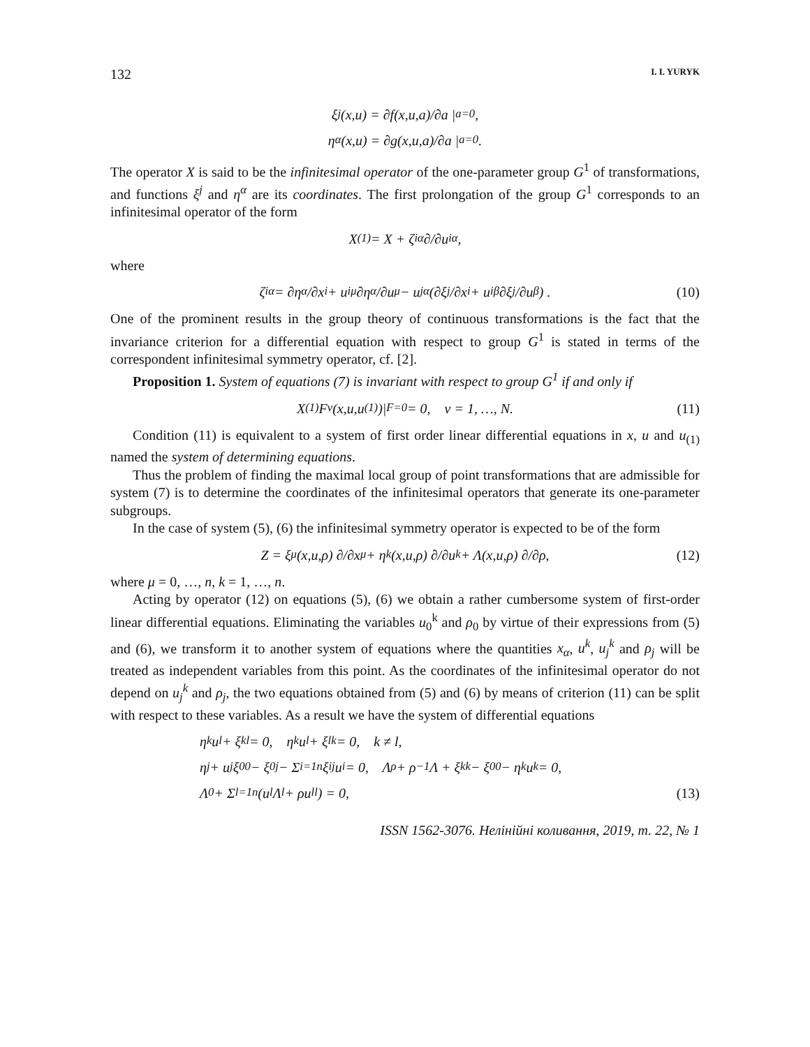132 I. I. YURYK
ξ<sup>j</sup>(x,u) = ∂f(x,u,a)/∂a |<sub>a=0</sub> ,
η<sup>α</sup>(x,u) = ∂g(x,u,a)/∂a |<sub>a=0</sub> .
The operator X is said to be the infinitesimal operator of the one-parameter group G<sup>1</sup> of transformations, and functions ξ<sup>j</sup> and η<sup>α</sup> are its coordinates. The first prolongation of the group G<sup>1</sup> corresponds to an infinitesimal operator of the form
X<sub>(1)</sub> = X + ζ<sub>i</sub><sup>α</sup> ∂/∂u<sub>i</sub><sup>α</sup>,
where
ζ<sub>i</sub><sup>α</sup> = ∂η<sup>α</sup>/∂x<sub>i</sub> + u<sub>i</sub><sup>μ</sup> ∂η<sup>α</sup>/∂u<sup>μ</sup> − u<sub>j</sub><sup>α</sup> (∂ξ<sup>j</sup>/∂x<sub>i</sub> + u<sub>i</sub><sup>β</sup> ∂ξ<sup>j</sup>/∂u<sup>β</sup>) . (10)
One of the prominent results in the group theory of continuous transformations is the fact that the invariance criterion for a differential equation with respect to group G<sup>1</sup> is stated in terms of the correspondent infinitesimal symmetry operator, cf. [2].
Proposition 1. System of equations (7) is invariant with respect to group G<sup>1</sup> if and only if
X<sub>(1)</sub>F<sup>ν</sup>(x,u,u<sub>(1)</sub>)|<sub>F=0</sub> = 0, ν = 1, …, N. (11)
Condition (11) is equivalent to a system of first order linear differential equations in x, u and u<sub>(1)</sub> named the system of determining equations.
Thus the problem of finding the maximal local group of point transformations that are admissible for system (7) is to determine the coordinates of the infinitesimal operators that generate its one-parameter subgroups.
In the case of system (5), (6) the infinitesimal symmetry operator is expected to be of the form
Z = ξ<sup>μ</sup>(x,u,ρ) ∂/∂x<sub>μ</sub> + η<sup>k</sup>(x,u,ρ) ∂/∂u<sup>k</sup> + Λ(x,u,ρ) ∂/∂ρ, (12)
where μ = 0, …, n, k = 1, …, n.
Acting by operator (12) on equations (5), (6) we obtain a rather cumbersome system of first-order linear differential equations. Eliminating the variables u<sub>0</sub><sup>k</sup> and ρ<sub>0</sub> by virtue of their expressions from (5) and (6), we transform it to another system of equations where the quantities x<sub>α</sub>, u<sup>k</sup>, u<sub>j</sub><sup>k</sup> and ρ<sub>j</sub> will be treated as independent variables from this point. As the coordinates of the infinitesimal operator do not depend on u<sub>j</sub><sup>k</sup> and ρ<sub>j</sub>, the two equations obtained from (5) and (6) by means of criterion (11) can be split with respect to these variables. As a result we have the system of differential equations
η<sup>k</sup>u<sup>l</sup> + ξ<sub>k</sub><sup>l</sup> = 0, η<sup>k</sup>u<sup>l</sup> + ξ<sub>l</sub><sup>k</sup> = 0, k ≠ l,
η<sup>j</sup> + u<sup>j</sup>ξ<sub>0</sub><sup>0</sup> − ξ<sub>0</sub><sup>j</sup> − Σ<sub>i=1</sub><sup>n</sup> ξ<sub>i</sub><sup>j</sup>u<sup>i</sup> = 0, Λ<sub>ρ</sub> + ρ<sup>−1</sup>Λ + ξ<sub>k</sub><sup>k</sup> − ξ<sub>0</sub><sup>0</sup> − η<sup>k</sup>u<sup>k</sup> = 0,
Λ<sub>0</sub> + Σ<sub>l=1</sub><sup>n</sup> (u<sup>l</sup>Λ<sub>l</sub> + ρu<sub>l</sub><sup>l</sup>) = 0, (13)
ISSN 1562-3076. Нелінійні коливання, 2019, т. 22, № 1